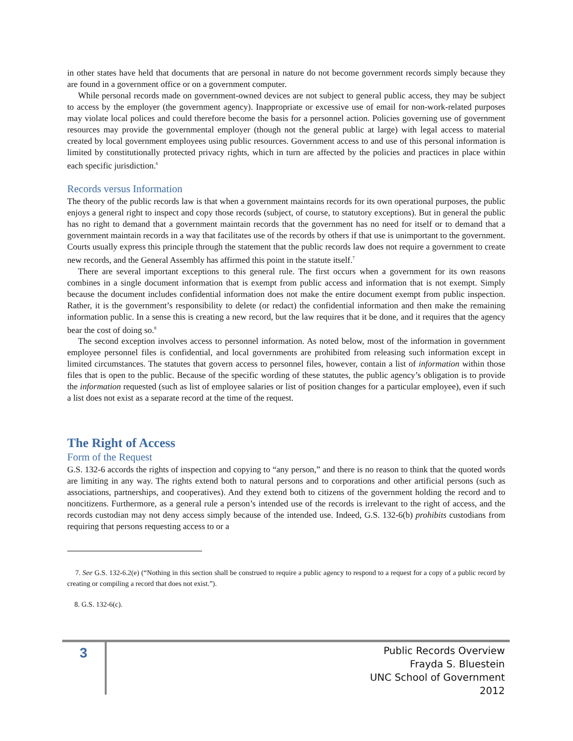in other states have held that documents that are personal in nature do not become government records simply because they are found in a government office or on a government computer.
While personal records made on government-owned devices are not subject to general public access, they may be subject to access by the employer (the government agency). Inappropriate or excessive use of email for non-work-related purposes may violate local polices and could therefore become the basis for a personnel action. Policies governing use of government resources may provide the governmental employer (though not the general public at large) with legal access to material created by local government employees using public resources. Government access to and use of this personal information is limited by constitutionally protected privacy rights, which in turn are affected by the policies and practices in place within each specific jurisdiction.<sup>6</sup>
Records versus Information
The theory of the public records law is that when a government maintains records for its own operational purposes, the public enjoys a general right to inspect and copy those records (subject, of course, to statutory exceptions). But in general the public has no right to demand that a government maintain records that the government has no need for itself or to demand that a government maintain records in a way that facilitates use of the records by others if that use is unimportant to the government. Courts usually express this principle through the statement that the public records law does not require a government to create new records, and the General Assembly has affirmed this point in the statute itself.<sup>7</sup>
There are several important exceptions to this general rule. The first occurs when a government for its own reasons combines in a single document information that is exempt from public access and information that is not exempt. Simply because the document includes confidential information does not make the entire document exempt from public inspection. Rather, it is the government’s responsibility to delete (or redact) the confidential information and then make the remaining information public. In a sense this is creating a new record, but the law requires that it be done, and it requires that the agency bear the cost of doing so.<sup>8</sup>
The second exception involves access to personnel information. As noted below, most of the information in government employee personnel files is confidential, and local governments are prohibited from releasing such information except in limited circumstances. The statutes that govern access to personnel files, however, contain a list of information within those files that is open to the public. Because of the specific wording of these statutes, the public agency’s obligation is to provide the information requested (such as list of employee salaries or list of position changes for a particular employee), even if such a list does not exist as a separate record at the time of the request.
The Right of Access
Form of the Request
G.S. 132-6 accords the rights of inspection and copying to “any person,” and there is no reason to think that the quoted words are limiting in any way. The rights extend both to natural persons and to corporations and other artificial persons (such as associations, partnerships, and cooperatives). And they extend both to citizens of the government holding the record and to noncitizens. Furthermore, as a general rule a person’s intended use of the records is irrelevant to the right of access, and the records custodian may not deny access simply because of the intended use. Indeed, G.S. 132-6(b) prohibits custodians from requiring that persons requesting access to or a
7. See G.S. 132-6.2(e) (“Nothing in this section shall be construed to require a public agency to respond to a request for a copy of a public record by creating or compiling a record that does not exist.”).
8. G.S. 132-6(c).
3
Public Records Overview
Frayda S. Bluestein
UNC School of Government
2012